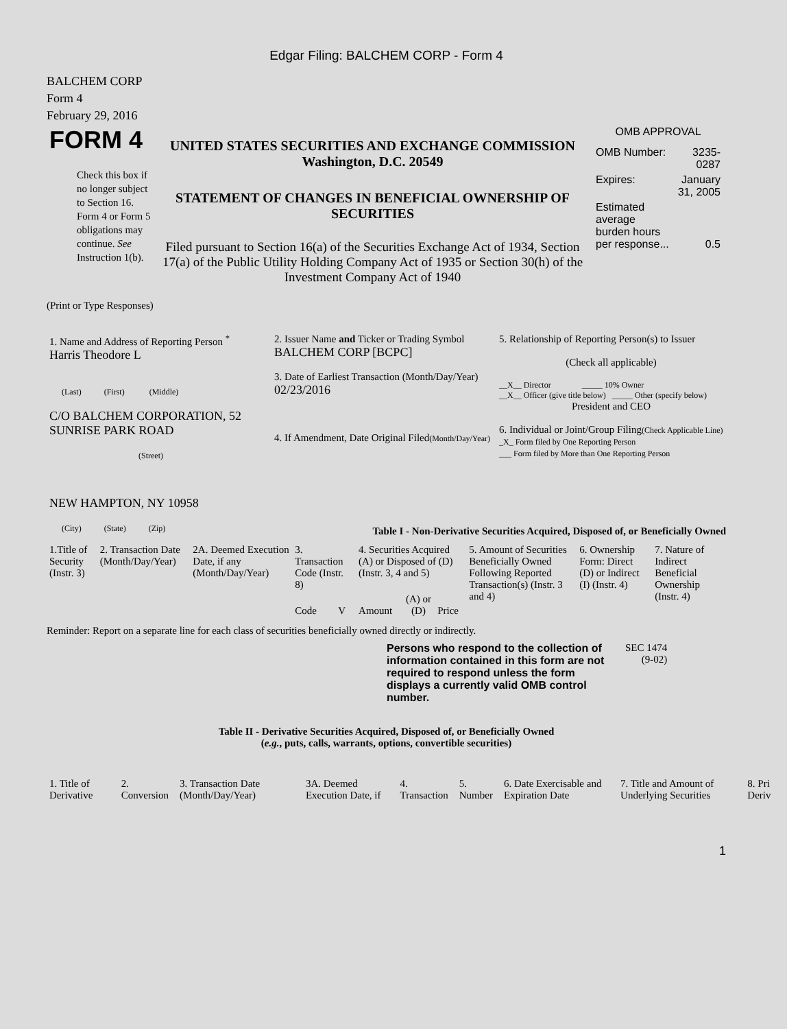Edgar Filing: BALCHEM CORP - Form 4
BALCHEM CORP
Form 4
February 29, 2016
| FORM 4 Check this box if no longer subject to Section 16. Form 4 or Form 5 obligations may continue. See Instruction 1(b). | UNITED STATES SECURITIES AND EXCHANGE COMMISSION Washington, D.C. 20549 STATEMENT OF CHANGES IN BENEFICIAL OWNERSHIP OF SECURITIES Filed pursuant to Section 16(a) of the Securities Exchange Act of 1934, Section 17(a) of the Public Utility Holding Company Act of 1935 or Section 30(h) of the Investment Company Act of 1940 | OMB APPROVAL / OMB Number: / 3235-0287 / / Expires: / January 31, 2005 / / Estimated average burden hours per response... / 0.5 / |
(Print or Type Responses)
| 1. Name and Address of Reporting Person <sup>*</sup> Harris Theodore L (Last) (First) (Middle) C/O BALCHEM CORPORATION, 52 SUNRISE PARK ROAD (Street) NEW HAMPTON, NY 10958 (City) (State) (Zip) | 2. Issuer Name and Ticker or Trading Symbol BALCHEM CORP [BCPC] 3. Date of Earliest Transaction (Month/Day/Year) 02/23/2016 4. If Amendment, Date Original Filed (Month/Day/Year) | 5. Relationship of Reporting Person(s) to Issuer (Check all applicable) __X__ Director _____ 10% Owner __X__ Officer (give title below) _____ Other (specify below) President and CEO 6. Individual or Joint/Group Filing (Check Applicable Line) _X_ Form filed by One Reporting Person ___ Form filed by More than One Reporting Person |
Table I - Non-Derivative Securities Acquired, Disposed of, or Beneficially Owned
| 1.Title of Security (Instr. 3) | 2. Transaction Date (Month/Day/Year) | 2A. Deemed Execution Date, if any (Month/Day/Year) | 3. Transaction Code (Instr. 8) | | 4. Securities Acquired (A) or Disposed of (D) (Instr. 3, 4 and 5) | | | 5. Amount of Securities Beneficially Owned Following Reported Transaction(s) (Instr. 3 and 4) | 6. Ownership Form: Direct (D) or Indirect (I) (Instr. 4) | 7. Nature of Indirect Beneficial Ownership (Instr. 4) |
| --- | --- | --- | --- | --- | --- | --- | --- | --- | --- | --- |
| | | | Code | V | Amount | (A) or (D) | Price | | | |
Reminder: Report on a separate line for each class of securities beneficially owned directly or indirectly.
| Persons who respond to the collection of information contained in this form are not required to respond unless the form displays a currently valid OMB control number. | SEC 1474 (9-02) |
Table II - Derivative Securities Acquired, Disposed of, or Beneficially Owned
(e.g., puts, calls, warrants, options, convertible securities)
| 1. Title of Derivative | 2. Conversion | 3. Transaction Date (Month/Day/Year) | 3A. Deemed Execution Date, if | 4. Transaction | 5. Number | 6. Date Exercisable and Expiration Date | 7. Title and Amount of Underlying Securities | 8. Pri Deriv |
| --- | --- | --- | --- | --- | --- | --- | --- | --- |
1